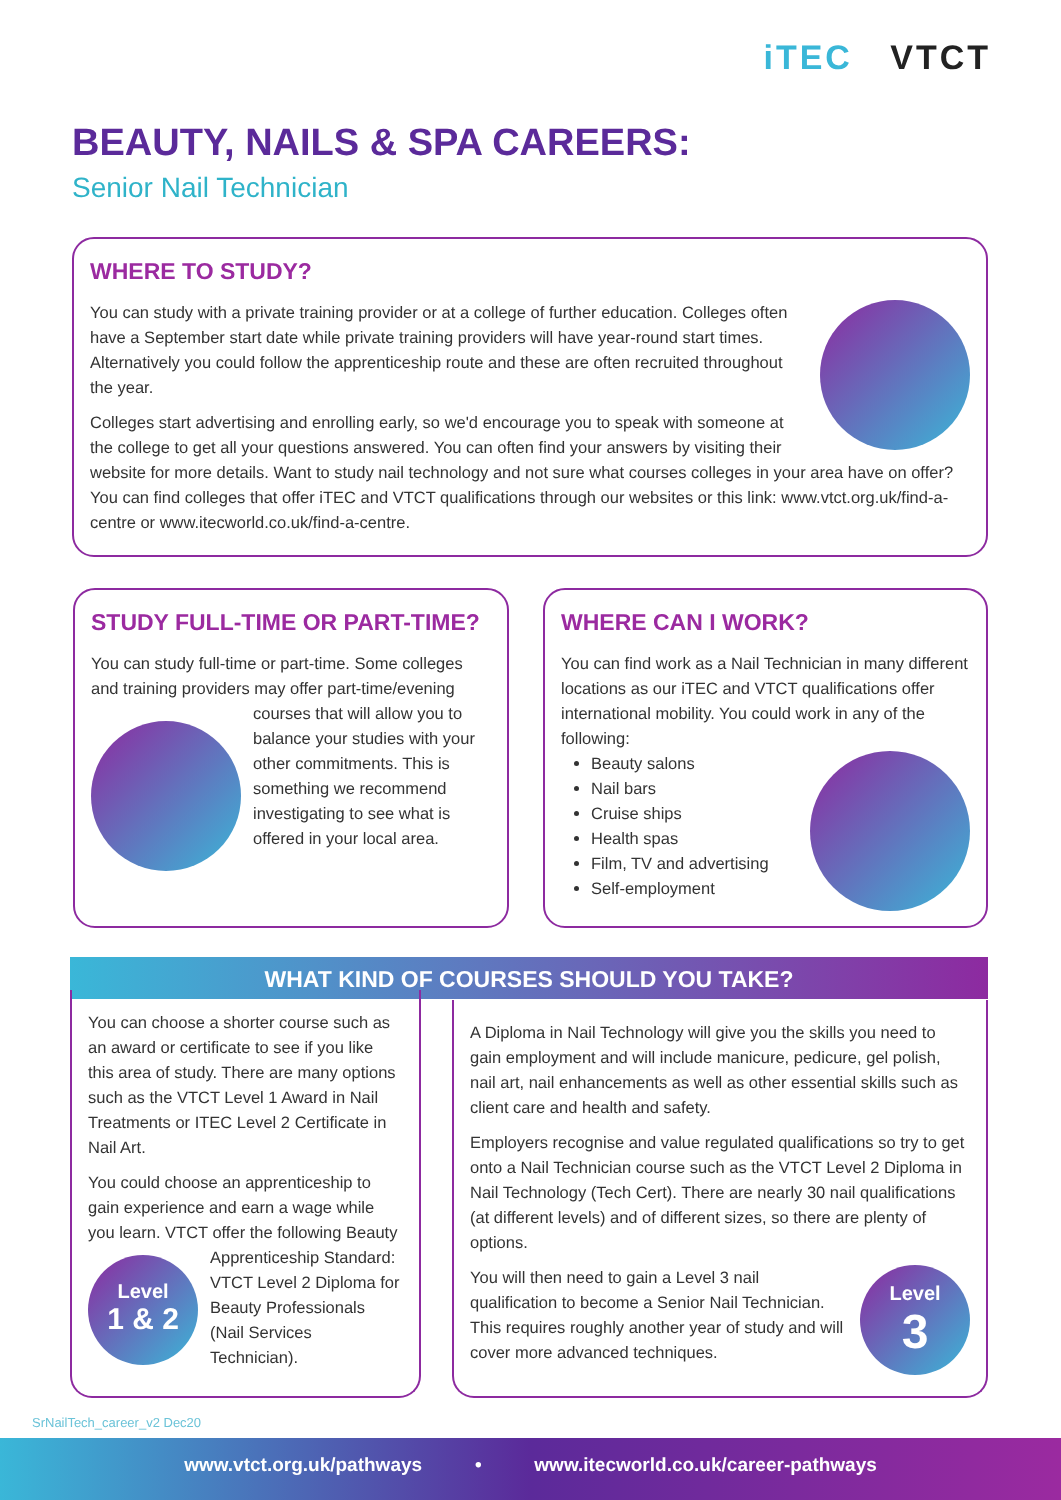iTEC VTCT
BEAUTY, NAILS & SPA CAREERS:
Senior Nail Technician
WHERE TO STUDY?
You can study with a private training provider or at a college of further education. Colleges often have a September start date while private training providers will have year-round start times. Alternatively you could follow the apprenticeship route and these are often recruited throughout the year.
Colleges start advertising and enrolling early, so we'd encourage you to speak with someone at the college to get all your questions answered. You can often find your answers by visiting their website for more details. Want to study nail technology and not sure what courses colleges in your area have on offer? You can find colleges that offer iTEC and VTCT qualifications through our websites or this link: www.vtct.org.uk/find-a-centre or www.itecworld.co.uk/find-a-centre.
STUDY FULL-TIME OR PART-TIME?
You can study full-time or part-time. Some colleges and training providers may offer part-time/evening courses that will allow you to balance your studies with your other commitments. This is something we recommend investigating to see what is offered in your local area.
WHERE CAN I WORK?
You can find work as a Nail Technician in many different locations as our iTEC and VTCT qualifications offer international mobility. You could work in any of the following:
Beauty salons
Nail bars
Cruise ships
Health spas
Film, TV and advertising
Self-employment
WHAT KIND OF COURSES SHOULD YOU TAKE?
You can choose a shorter course such as an award or certificate to see if you like this area of study. There are many options such as the VTCT Level 1 Award in Nail Treatments or ITEC Level 2 Certificate in Nail Art.
You could choose an apprenticeship to gain experience and earn a wage while you learn. VTCT offer the following Beauty Apprenticeship Level
1 & 2 Standard: VTCT Level 2 Diploma for Beauty Professionals (Nail Services Technician).
A Diploma in Nail Technology will give you the skills you need to gain employment and will include manicure, pedicure, gel polish, nail art, nail enhancements as well as other essential skills such as client care and health and safety.
Employers recognise and value regulated qualifications so try to get onto a Nail Technician course such as the VTCT Level 2 Diploma in Nail Technology (Tech Cert). There are nearly 30 nail qualifications (at different levels) and of different sizes, so there are plenty of options.
Level
3
You will then need to gain a Level 3 nail qualification to become a Senior Nail Technician. This requires roughly another year of study and will cover more advanced techniques.
SrNailTech_career_v2 Dec20
www.vtct.org.uk/pathways • www.itecworld.co.uk/career-pathways